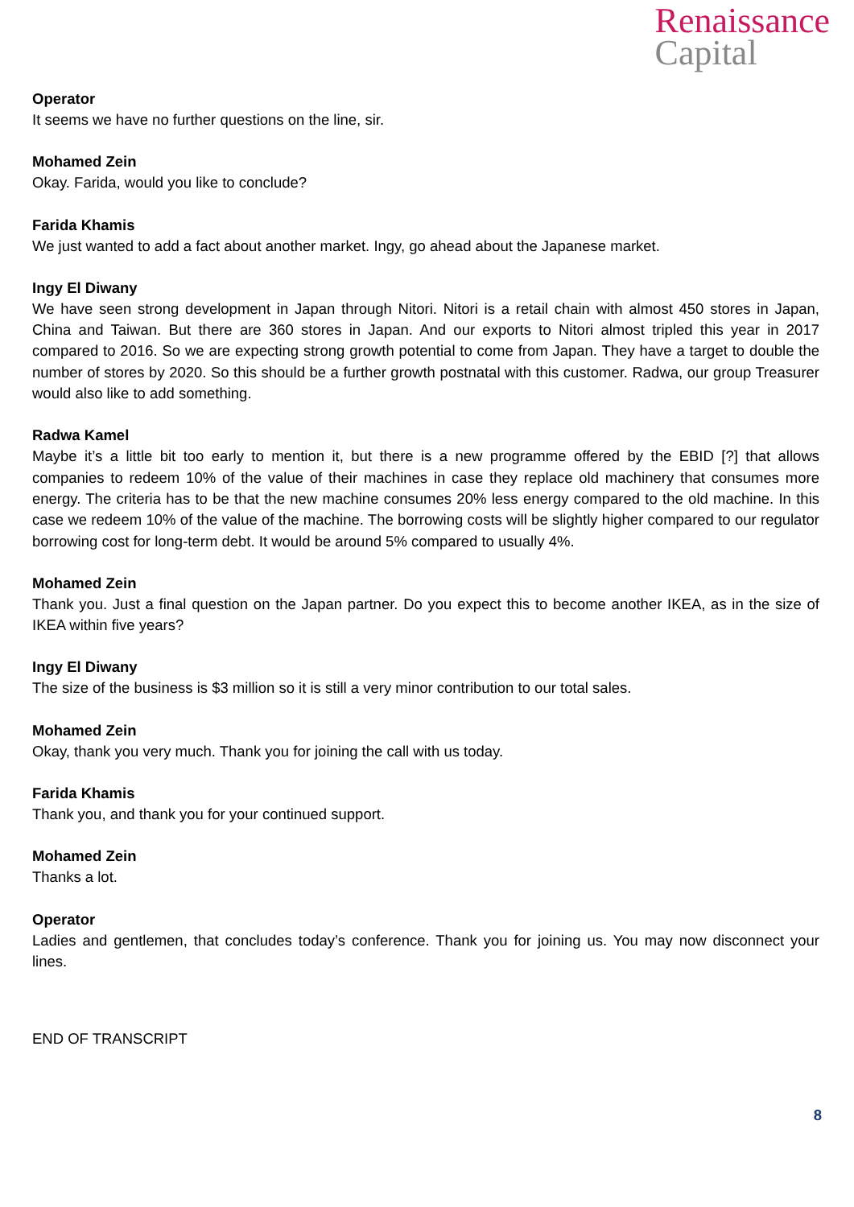Renaissance
Capital
Operator
It seems we have no further questions on the line, sir.
Mohamed Zein
Okay. Farida, would you like to conclude?
Farida Khamis
We just wanted to add a fact about another market. Ingy, go ahead about the Japanese market.
Ingy El Diwany
We have seen strong development in Japan through Nitori. Nitori is a retail chain with almost 450 stores in Japan, China and Taiwan. But there are 360 stores in Japan. And our exports to Nitori almost tripled this year in 2017 compared to 2016. So we are expecting strong growth potential to come from Japan. They have a target to double the number of stores by 2020. So this should be a further growth postnatal with this customer. Radwa, our group Treasurer would also like to add something.
Radwa Kamel
Maybe it’s a little bit too early to mention it, but there is a new programme offered by the EBID [?] that allows companies to redeem 10% of the value of their machines in case they replace old machinery that consumes more energy. The criteria has to be that the new machine consumes 20% less energy compared to the old machine. In this case we redeem 10% of the value of the machine. The borrowing costs will be slightly higher compared to our regulator borrowing cost for long-term debt. It would be around 5% compared to usually 4%.
Mohamed Zein
Thank you. Just a final question on the Japan partner. Do you expect this to become another IKEA, as in the size of IKEA within five years?
Ingy El Diwany
The size of the business is $3 million so it is still a very minor contribution to our total sales.
Mohamed Zein
Okay, thank you very much. Thank you for joining the call with us today.
Farida Khamis
Thank you, and thank you for your continued support.
Mohamed Zein
Thanks a lot.
Operator
Ladies and gentlemen, that concludes today’s conference. Thank you for joining us. You may now disconnect your lines.
END OF TRANSCRIPT
8